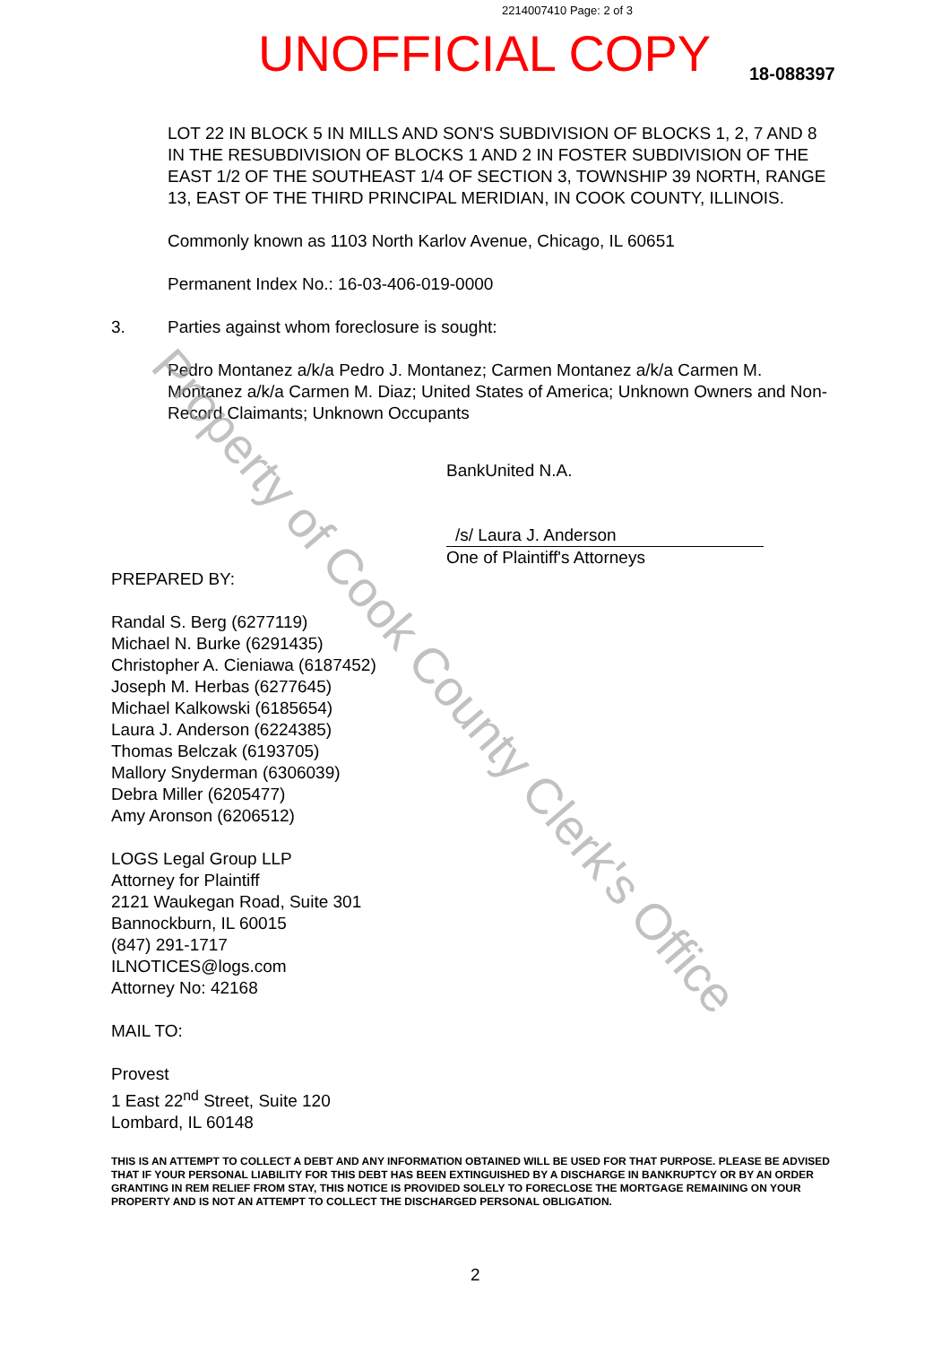2214007410 Page: 2 of 3
UNOFFICIAL COPY 18-088397
LOT 22 IN BLOCK 5 IN MILLS AND SON'S SUBDIVISION OF BLOCKS 1, 2, 7 AND 8 IN THE RESUBDIVISION OF BLOCKS 1 AND 2 IN FOSTER SUBDIVISION OF THE EAST 1/2 OF THE SOUTHEAST 1/4 OF SECTION 3, TOWNSHIP 39 NORTH, RANGE 13, EAST OF THE THIRD PRINCIPAL MERIDIAN, IN COOK COUNTY, ILLINOIS.
Commonly known as 1103 North Karlov Avenue, Chicago, IL 60651
Permanent Index No.: 16-03-406-019-0000
3. Parties against whom foreclosure is sought:
Pedro Montanez a/k/a Pedro J. Montanez; Carmen Montanez a/k/a Carmen M. Montanez a/k/a Carmen M. Diaz; United States of America; Unknown Owners and Non-Record Claimants; Unknown Occupants
BankUnited N.A.
/s/ Laura J. Anderson
One of Plaintiff's Attorneys
PREPARED BY:
Randal S. Berg (6277119)
Michael N. Burke (6291435)
Christopher A. Cieniawa (6187452)
Joseph M. Herbas (6277645)
Michael Kalkowski (6185654)
Laura J. Anderson (6224385)
Thomas Belczak (6193705)
Mallory Snyderman (6306039)
Debra Miller (6205477)
Amy Aronson (6206512)
LOGS Legal Group LLP
Attorney for Plaintiff
2121 Waukegan Road, Suite 301
Bannockburn, IL 60015
(847) 291-1717
ILNOTICES@logs.com
Attorney No: 42168
MAIL TO:
Provest
1 East 22<sup>nd</sup> Street, Suite 120
Lombard, IL 60148
THIS IS AN ATTEMPT TO COLLECT A DEBT AND ANY INFORMATION OBTAINED WILL BE USED FOR THAT PURPOSE. PLEASE BE ADVISED THAT IF YOUR PERSONAL LIABILITY FOR THIS DEBT HAS BEEN EXTINGUISHED BY A DISCHARGE IN BANKRUPTCY OR BY AN ORDER GRANTING IN REM RELIEF FROM STAY, THIS NOTICE IS PROVIDED SOLELY TO FORECLOSE THE MORTGAGE REMAINING ON YOUR PROPERTY AND IS NOT AN ATTEMPT TO COLLECT THE DISCHARGED PERSONAL OBLIGATION.
Property of Cook County Clerk's Office
2